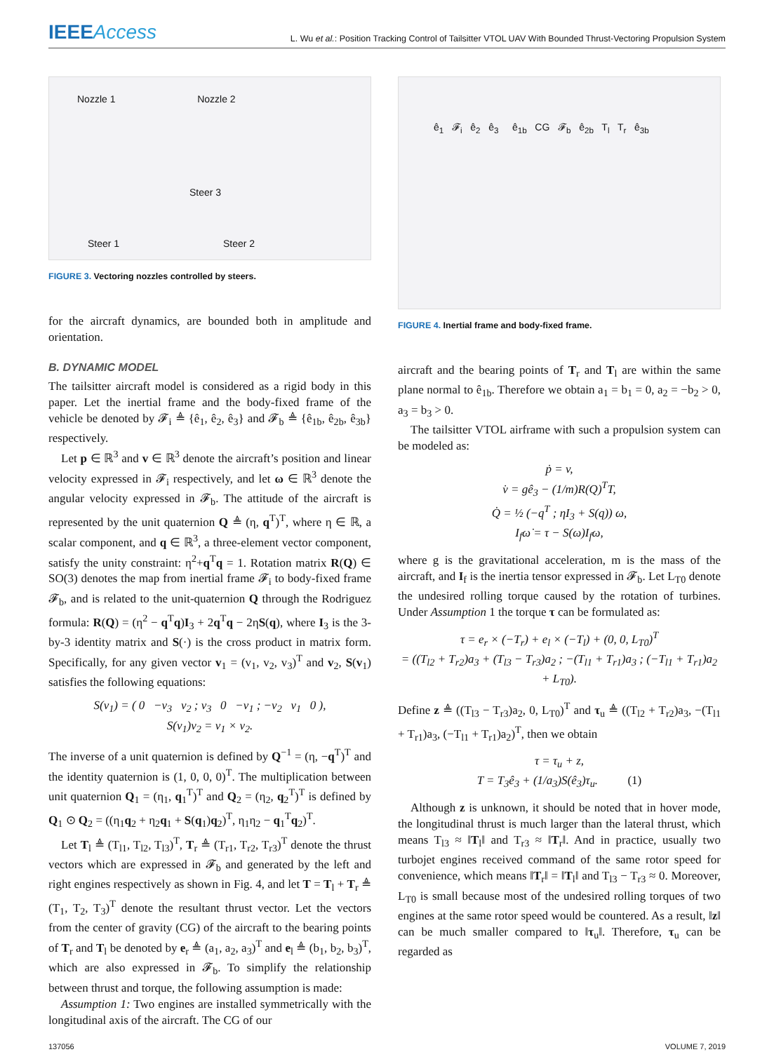IEEEAccess
L. Wu et al.: Position Tracking Control of Tailsitter VTOL UAV With Bounded Thrust-Vectoring Propulsion System
Nozzle 1 Nozzle 2
Steer 3
Steer 1 Steer 2
FIGURE 3. Vectoring nozzles controlled by steers.
for the aircraft dynamics, are bounded both in amplitude and orientation.
B. DYNAMIC MODEL
The tailsitter aircraft model is considered as a rigid body in this paper. Let the inertial frame and the body-fixed frame of the vehicle be denoted by 𝓕<sub>i</sub> ≜ {ê<sub>1</sub>, ê<sub>2</sub>, ê<sub>3</sub>} and 𝓕<sub>b</sub> ≜ {ê<sub>1b</sub>, ê<sub>2b</sub>, ê<sub>3b</sub>} respectively.
Let p ∈ ℝ<sup>3</sup> and v ∈ ℝ<sup>3</sup> denote the aircraft’s position and linear velocity expressed in 𝓕<sub>i</sub> respectively, and let ω ∈ ℝ<sup>3</sup> denote the angular velocity expressed in 𝓕<sub>b</sub>. The attitude of the aircraft is represented by the unit quaternion Q ≜ (η, q<sup>T</sup>)<sup>T</sup>, where η ∈ ℝ, a scalar component, and q ∈ ℝ<sup>3</sup>, a three-element vector component, satisfy the unity constraint: η<sup>2</sup>+q<sup>T</sup>q = 1. Rotation matrix R(Q) ∈ SO(3) denotes the map from inertial frame 𝓕<sub>i</sub> to body-fixed frame 𝓕<sub>b</sub>, and is related to the unit-quaternion Q through the Rodriguez formula: R(Q) = (η<sup>2</sup> − q<sup>T</sup>q)I<sub>3</sub> + 2q<sup>T</sup>q − 2ηS(q), where I<sub>3</sub> is the 3-by-3 identity matrix and S(·) is the cross product in matrix form. Specifically, for any given vector v<sub>1</sub> = (v<sub>1</sub>, v<sub>2</sub>, v<sub>3</sub>)<sup>T</sup> and v<sub>2</sub>, S(v<sub>1</sub>) satisfies the following equations:
S(v<sub>1</sub>) = ( 0 −v<sub>3</sub> v<sub>2</sub> ; v<sub>3</sub> 0 −v<sub>1</sub> ; −v<sub>2</sub> v<sub>1</sub> 0 ),
S(v<sub>1</sub>)v<sub>2</sub> = v<sub>1</sub> × v<sub>2</sub>.
The inverse of a unit quaternion is defined by Q<sup>−1</sup> = (η, −q<sup>T</sup>)<sup>T</sup> and the identity quaternion is (1, 0, 0, 0)<sup>T</sup>. The multiplication between unit quaternion Q<sub>1</sub> = (η<sub>1</sub>, q<sub>1</sub><sup>T</sup>)<sup>T</sup> and Q<sub>2</sub> = (η<sub>2</sub>, q<sub>2</sub><sup>T</sup>)<sup>T</sup> is defined by Q<sub>1</sub> ⊙ Q<sub>2</sub> = ((η<sub>1</sub>q<sub>2</sub> + η<sub>2</sub>q<sub>1</sub> + S(q<sub>1</sub>)q<sub>2</sub>)<sup>T</sup>, η<sub>1</sub>η<sub>2</sub> − q<sub>1</sub><sup>T</sup>q<sub>2</sub>)<sup>T</sup>.
Let T<sub>l</sub> ≜ (T<sub>l1</sub>, T<sub>l2</sub>, T<sub>l3</sub>)<sup>T</sup>, T<sub>r</sub> ≜ (T<sub>r1</sub>, T<sub>r2</sub>, T<sub>r3</sub>)<sup>T</sup> denote the thrust vectors which are expressed in 𝓕<sub>b</sub> and generated by the left and right engines respectively as shown in Fig. 4, and let T = T<sub>l</sub> + T<sub>r</sub> ≜ (T<sub>1</sub>, T<sub>2</sub>, T<sub>3</sub>)<sup>T</sup> denote the resultant thrust vector. Let the vectors from the center of gravity (CG) of the aircraft to the bearing points of T<sub>r</sub> and T<sub>l</sub> be denoted by e<sub>r</sub> ≜ (a<sub>1</sub>, a<sub>2</sub>, a<sub>3</sub>)<sup>T</sup> and e<sub>l</sub> ≜ (b<sub>1</sub>, b<sub>2</sub>, b<sub>3</sub>)<sup>T</sup>, which are also expressed in 𝓕<sub>b</sub>. To simplify the relationship between thrust and torque, the following assumption is made:
Assumption 1: Two engines are installed symmetrically with the longitudinal axis of the aircraft. The CG of our
ê<sub>1</sub> 𝓕<sub>i</sub> ê<sub>2</sub> ê<sub>3</sub> ê<sub>1b</sub> CG 𝓕<sub>b</sub> ê<sub>2b</sub> T<sub>l</sub> T<sub>r</sub> ê<sub>3b</sub>
FIGURE 4. Inertial frame and body-fixed frame.
aircraft and the bearing points of T<sub>r</sub> and T<sub>l</sub> are within the same plane normal to ê<sub>1b</sub>. Therefore we obtain a<sub>1</sub> = b<sub>1</sub> = 0, a<sub>2</sub> = −b<sub>2</sub> > 0, a<sub>3</sub> = b<sub>3</sub> > 0.
The tailsitter VTOL airframe with such a propulsion system can be modeled as:
ṗ = v,
v̇ = gê<sub>3</sub> − (1/m)R(Q)<sup>T</sup>T,
Q̇ = ½ (−q<sup>T</sup> ; ηI<sub>3</sub> + S(q)) ω,
I<sub>f</sub>ω̇ = τ − S(ω)I<sub>f</sub>ω,
where g is the gravitational acceleration, m is the mass of the aircraft, and I<sub>f</sub> is the inertia tensor expressed in 𝓕<sub>b</sub>. Let L<sub>T0</sub> denote the undesired rolling torque caused by the rotation of turbines. Under Assumption 1 the torque τ can be formulated as:
τ = e<sub>r</sub> × (−T<sub>r</sub>) + e<sub>l</sub> × (−T<sub>l</sub>) + (0, 0, L<sub>T0</sub>)<sup>T</sup>
= ((T<sub>l2</sub> + T<sub>r2</sub>)a<sub>3</sub> + (T<sub>l3</sub> − T<sub>r3</sub>)a<sub>2</sub> ; −(T<sub>l1</sub> + T<sub>r1</sub>)a<sub>3</sub> ; (−T<sub>l1</sub> + T<sub>r1</sub>)a<sub>2</sub> + L<sub>T0</sub>).
Define z ≜ ((T<sub>l3</sub> − T<sub>r3</sub>)a<sub>2</sub>, 0, L<sub>T0</sub>)<sup>T</sup> and τ<sub>u</sub> ≜ ((T<sub>l2</sub> + T<sub>r2</sub>)a<sub>3</sub>, −(T<sub>l1</sub> + T<sub>r1</sub>)a<sub>3</sub>, (−T<sub>l1</sub> + T<sub>r1</sub>)a<sub>2</sub>)<sup>T</sup>, then we obtain
τ = τ<sub>u</sub> + z,
T = T<sub>3</sub>ê<sub>3</sub> + (1/a<sub>3</sub>)S(ê<sub>3</sub>)τ<sub>u</sub>. (1)
Although z is unknown, it should be noted that in hover mode, the longitudinal thrust is much larger than the lateral thrust, which means T<sub>l3</sub> ≈ ‖T<sub>l</sub>‖ and T<sub>r3</sub> ≈ ‖T<sub>r</sub>‖. And in practice, usually two turbojet engines received command of the same rotor speed for convenience, which means ‖T<sub>r</sub>‖ = ‖T<sub>l</sub>‖ and T<sub>l3</sub> − T<sub>r3</sub> ≈ 0. Moreover, L<sub>T0</sub> is small because most of the undesired rolling torques of two engines at the same rotor speed would be countered. As a result, ‖z‖ can be much smaller compared to ‖τ<sub>u</sub>‖. Therefore, τ<sub>u</sub> can be regarded as
137056 VOLUME 7, 2019